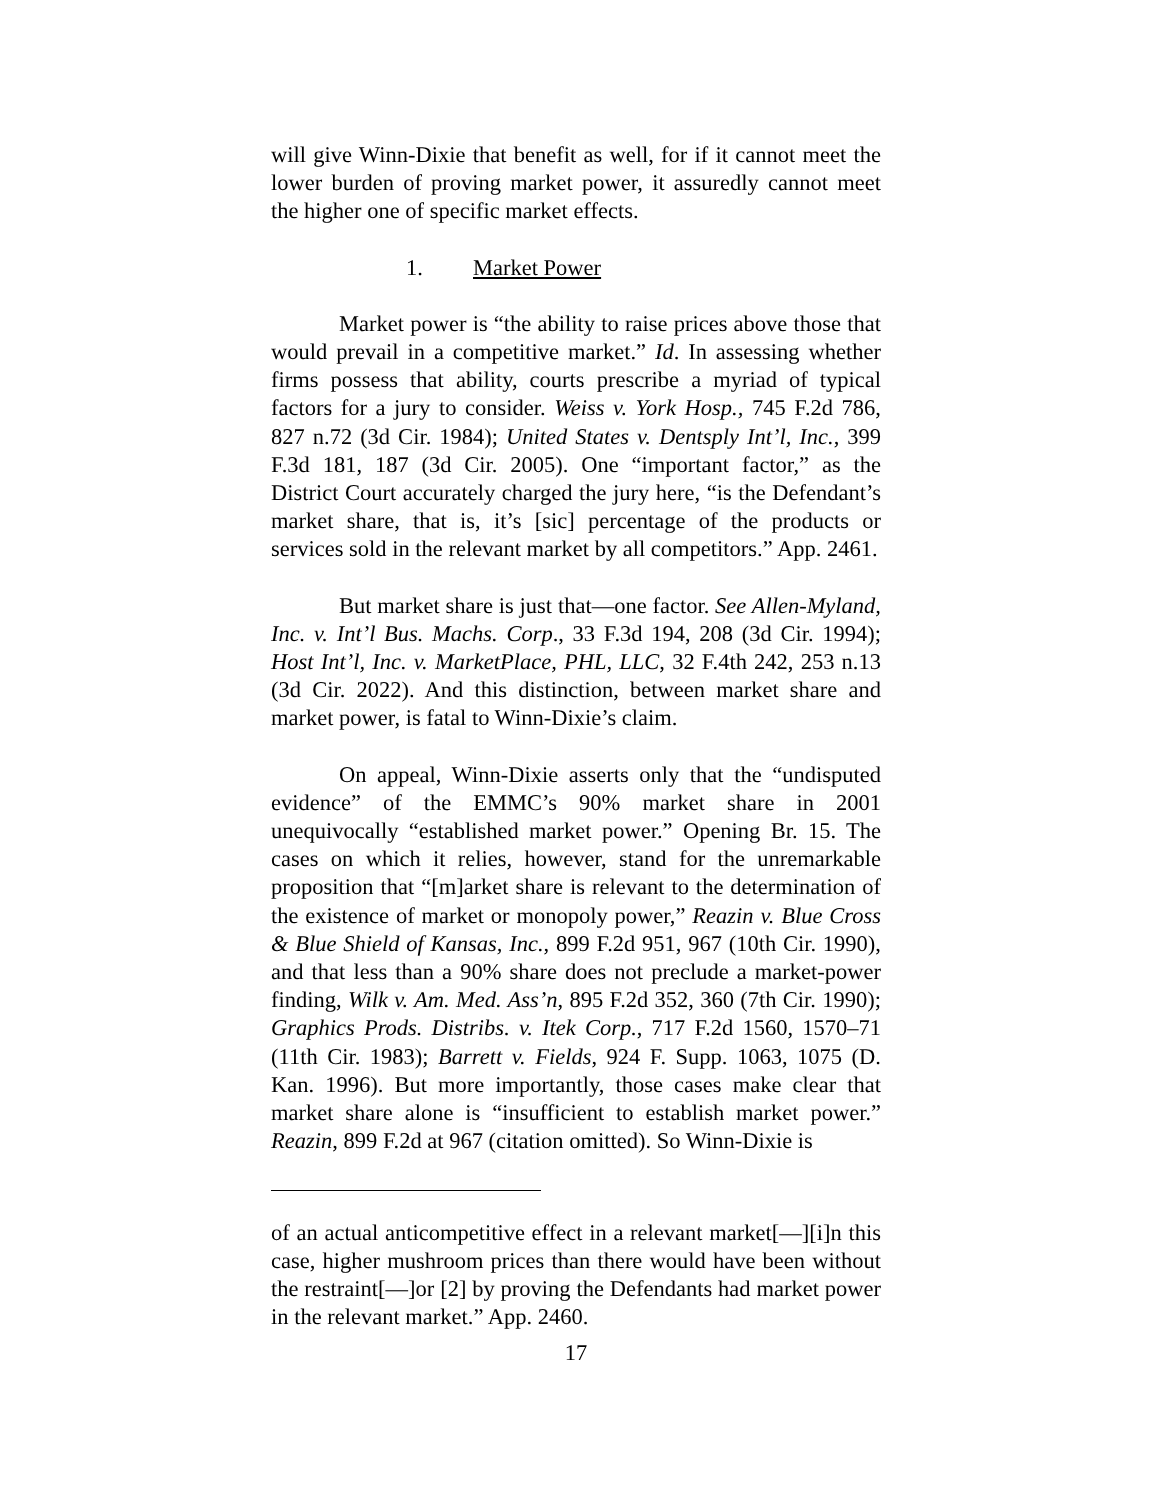will give Winn-Dixie that benefit as well, for if it cannot meet the lower burden of proving market power, it assuredly cannot meet the higher one of specific market effects.
1. Market Power
Market power is “the ability to raise prices above those that would prevail in a competitive market.” Id. In assessing whether firms possess that ability, courts prescribe a myriad of typical factors for a jury to consider. Weiss v. York Hosp., 745 F.2d 786, 827 n.72 (3d Cir. 1984); United States v. Dentsply Int’l, Inc., 399 F.3d 181, 187 (3d Cir. 2005). One “important factor,” as the District Court accurately charged the jury here, “is the Defendant’s market share, that is, it’s [sic] percentage of the products or services sold in the relevant market by all competitors.” App. 2461.
But market share is just that—one factor. See Allen-Myland, Inc. v. Int’l Bus. Machs. Corp., 33 F.3d 194, 208 (3d Cir. 1994); Host Int’l, Inc. v. MarketPlace, PHL, LLC, 32 F.4th 242, 253 n.13 (3d Cir. 2022). And this distinction, between market share and market power, is fatal to Winn-Dixie’s claim.
On appeal, Winn-Dixie asserts only that the “undisputed evidence” of the EMMC’s 90% market share in 2001 unequivocally “established market power.” Opening Br. 15. The cases on which it relies, however, stand for the unremarkable proposition that “[m]arket share is relevant to the determination of the existence of market or monopoly power,” Reazin v. Blue Cross & Blue Shield of Kansas, Inc., 899 F.2d 951, 967 (10th Cir. 1990), and that less than a 90% share does not preclude a market-power finding, Wilk v. Am. Med. Ass’n, 895 F.2d 352, 360 (7th Cir. 1990); Graphics Prods. Distribs. v. Itek Corp., 717 F.2d 1560, 1570–71 (11th Cir. 1983); Barrett v. Fields, 924 F. Supp. 1063, 1075 (D. Kan. 1996). But more importantly, those cases make clear that market share alone is “insufficient to establish market power.” Reazin, 899 F.2d at 967 (citation omitted). So Winn-Dixie is
of an actual anticompetitive effect in a relevant market[—][i]n this case, higher mushroom prices than there would have been without the restraint[—]or [2] by proving the Defendants had market power in the relevant market.” App. 2460.
17